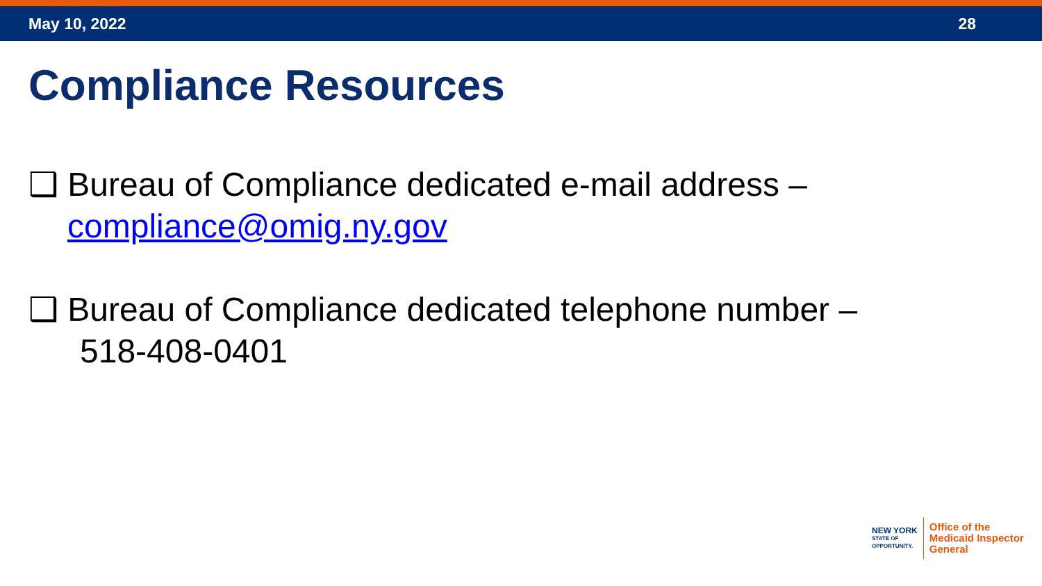May 10, 2022 28
Compliance Resources
❑ Bureau of Compliance dedicated e-mail address –
compliance@omig.ny.gov
❑ Bureau of Compliance dedicated telephone number –
518-408-0401
NEW YORK
STATE OF
OPPORTUNITY.
Office of the
Medicaid Inspector
General